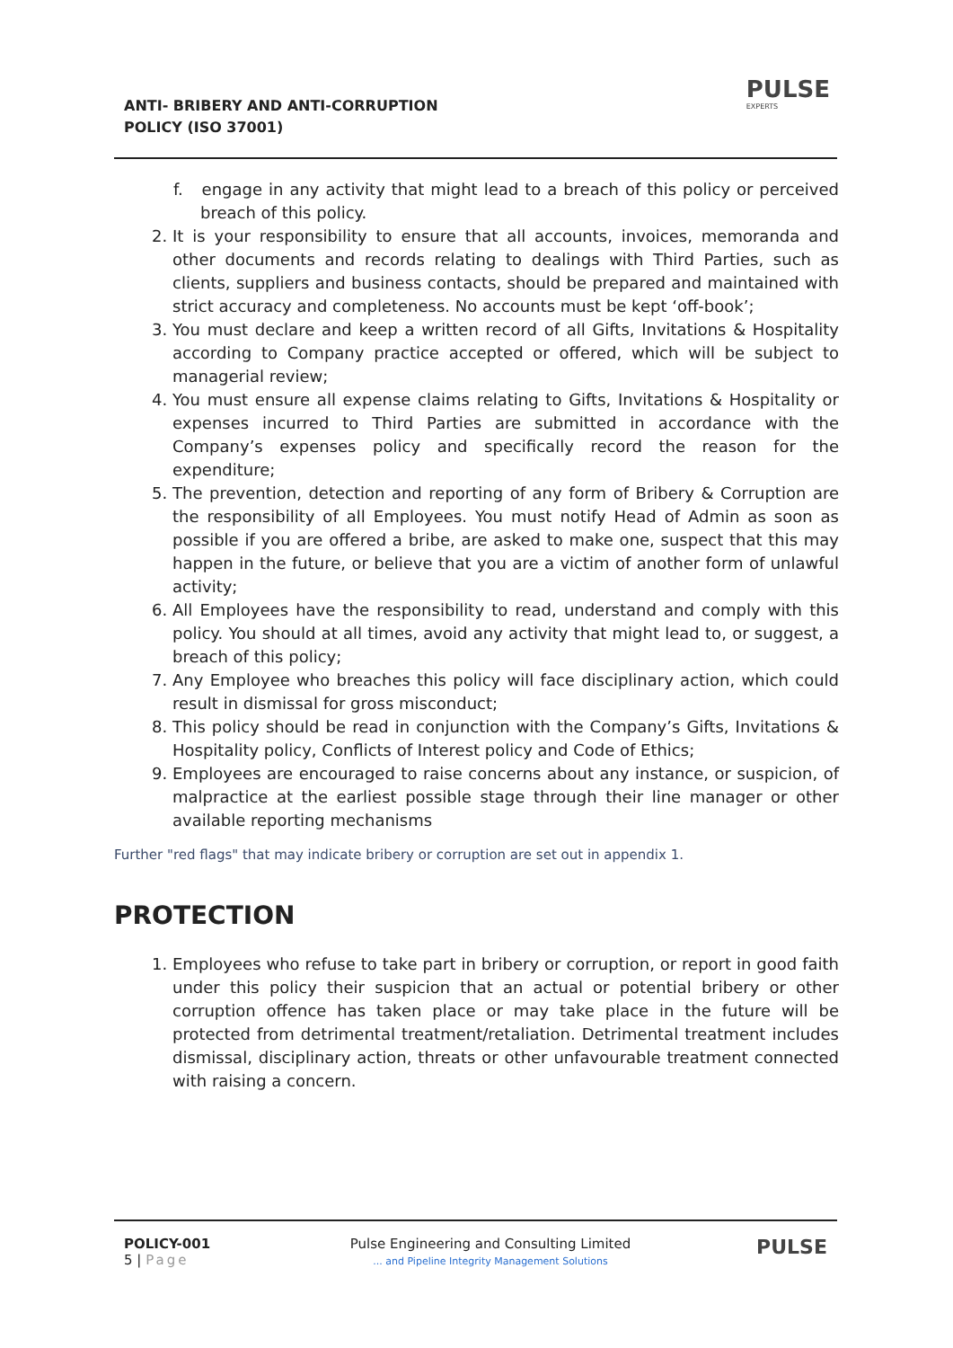ANTI- BRIBERY AND ANTI-CORRUPTION
POLICY (ISO 37001)
PULSE
EXPERTS
f. engage in any activity that might lead to a breach of this policy or perceived breach of this policy.
2. It is your responsibility to ensure that all accounts, invoices, memoranda and other documents and records relating to dealings with Third Parties, such as clients, suppliers and business contacts, should be prepared and maintained with strict accuracy and completeness. No accounts must be kept ‘off-book’;
3. You must declare and keep a written record of all Gifts, Invitations & Hospitality according to Company practice accepted or offered, which will be subject to managerial review;
4. You must ensure all expense claims relating to Gifts, Invitations & Hospitality or expenses incurred to Third Parties are submitted in accordance with the Company’s expenses policy and specifically record the reason for the expenditure;
5. The prevention, detection and reporting of any form of Bribery & Corruption are the responsibility of all Employees. You must notify Head of Admin as soon as possible if you are offered a bribe, are asked to make one, suspect that this may happen in the future, or believe that you are a victim of another form of unlawful activity;
6. All Employees have the responsibility to read, understand and comply with this policy. You should at all times, avoid any activity that might lead to, or suggest, a breach of this policy;
7. Any Employee who breaches this policy will face disciplinary action, which could result in dismissal for gross misconduct;
8. This policy should be read in conjunction with the Company’s Gifts, Invitations & Hospitality policy, Conflicts of Interest policy and Code of Ethics;
9. Employees are encouraged to raise concerns about any instance, or suspicion, of malpractice at the earliest possible stage through their line manager or other available reporting mechanisms
Further "red flags" that may indicate bribery or corruption are set out in appendix 1.
PROTECTION
1. Employees who refuse to take part in bribery or corruption, or report in good faith under this policy their suspicion that an actual or potential bribery or other corruption offence has taken place or may take place in the future will be protected from detrimental treatment/retaliation. Detrimental treatment includes dismissal, disciplinary action, threats or other unfavourable treatment connected with raising a concern.
POLICY-001
5 | Page
Pulse Engineering and Consulting Limited
... and Pipeline Integrity Management Solutions
PULSE